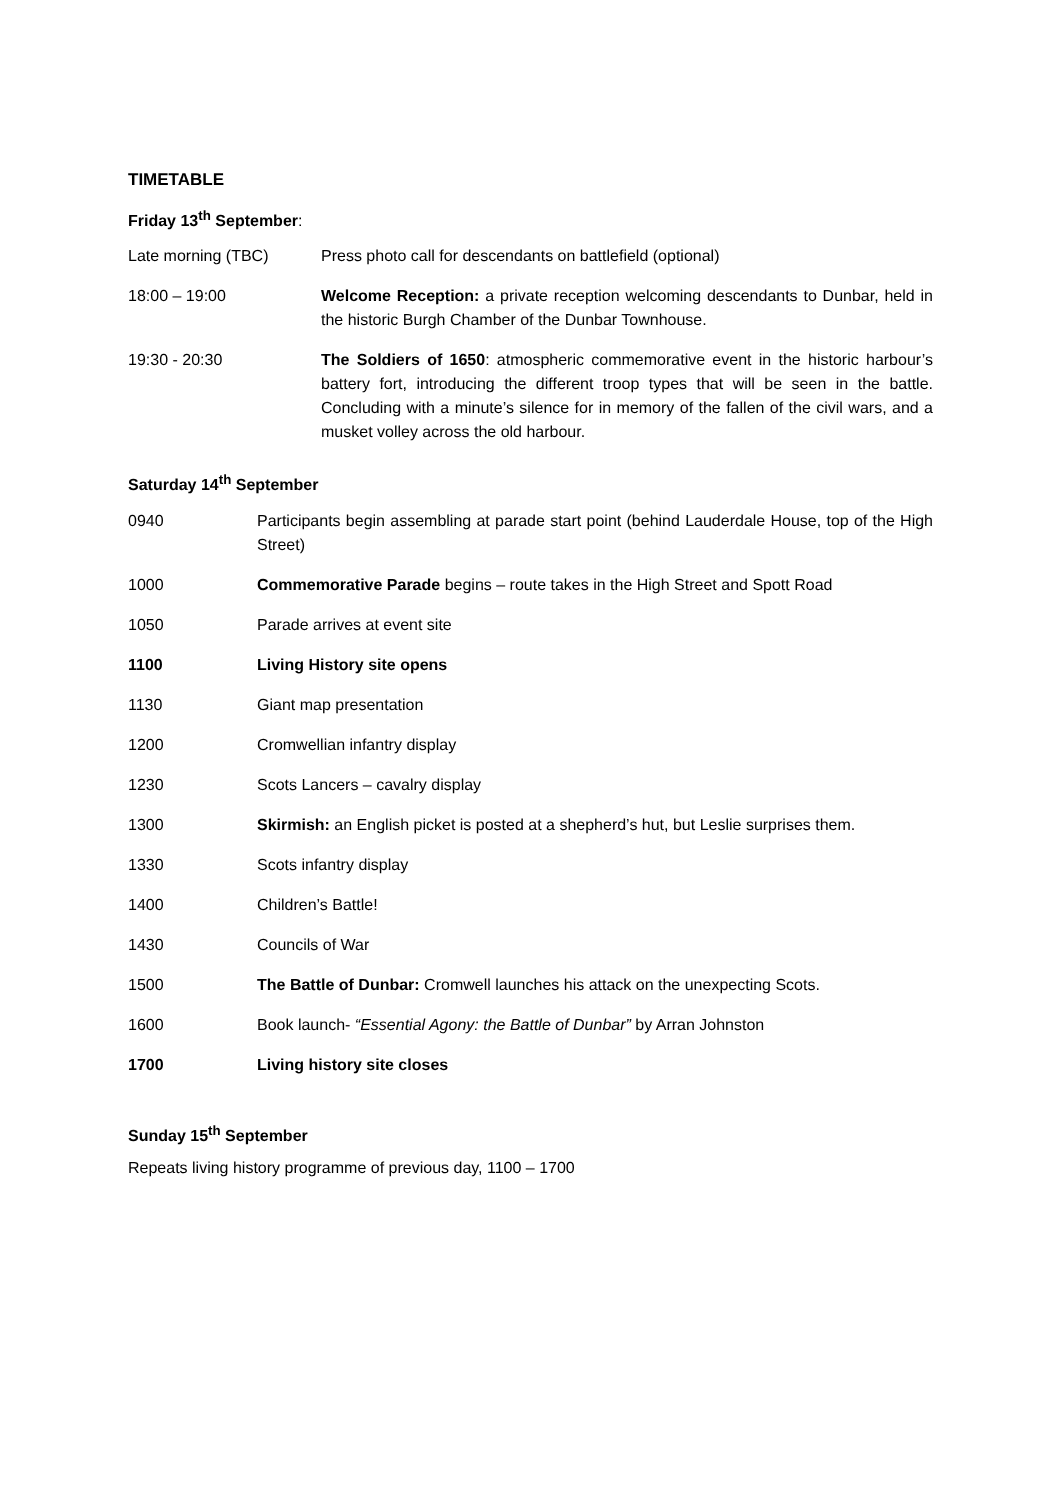TIMETABLE
Friday 13<sup>th</sup> September:
| Late morning (TBC) | Press photo call for descendants on battlefield (optional) |
| 18:00 – 19:00 | Welcome Reception: a private reception welcoming descendants to Dunbar, held in the historic Burgh Chamber of the Dunbar Townhouse. |
| 19:30 - 20:30 | The Soldiers of 1650 : atmospheric commemorative event in the historic harbour’s battery fort, introducing the different troop types that will be seen in the battle. Concluding with a minute’s silence for in memory of the fallen of the civil wars, and a musket volley across the old harbour. |
Saturday 14<sup>th</sup> September
| 0940 | Participants begin assembling at parade start point (behind Lauderdale House, top of the High Street) |
| 1000 | Commemorative Parade begins – route takes in the High Street and Spott Road |
| 1050 | Parade arrives at event site |
| 1100 | Living History site opens |
| 1130 | Giant map presentation |
| 1200 | Cromwellian infantry display |
| 1230 | Scots Lancers – cavalry display |
| 1300 | Skirmish: an English picket is posted at a shepherd’s hut, but Leslie surprises them. |
| 1330 | Scots infantry display |
| 1400 | Children’s Battle! |
| 1430 | Councils of War |
| 1500 | The Battle of Dunbar: Cromwell launches his attack on the unexpecting Scots. |
| 1600 | Book launch- “Essential Agony: the Battle of Dunbar” by Arran Johnston |
| 1700 | Living history site closes |
Sunday 15<sup>th</sup> September
Repeats living history programme of previous day, 1100 – 1700